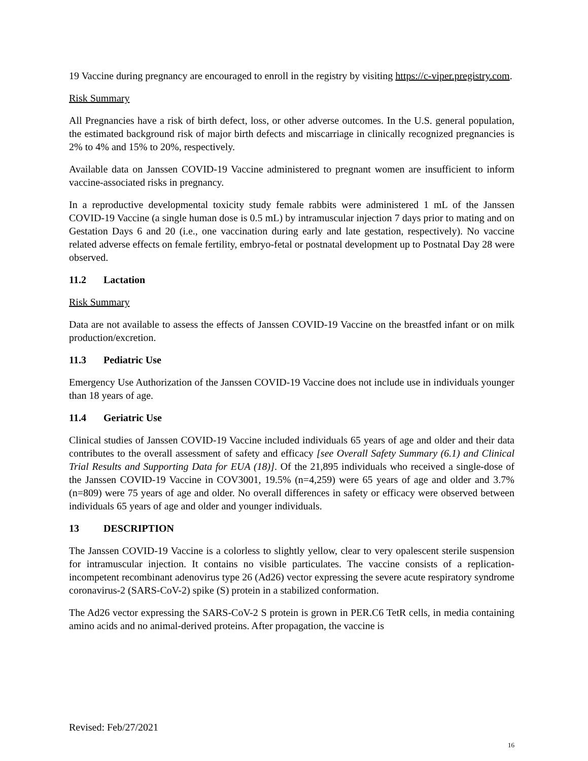19 Vaccine during pregnancy are encouraged to enroll in the registry by visiting https://c-viper.pregistry.com.
Risk Summary
All Pregnancies have a risk of birth defect, loss, or other adverse outcomes. In the U.S. general population, the estimated background risk of major birth defects and miscarriage in clinically recognized pregnancies is 2% to 4% and 15% to 20%, respectively.
Available data on Janssen COVID-19 Vaccine administered to pregnant women are insufficient to inform vaccine-associated risks in pregnancy.
In a reproductive developmental toxicity study female rabbits were administered 1 mL of the Janssen COVID-19 Vaccine (a single human dose is 0.5 mL) by intramuscular injection 7 days prior to mating and on Gestation Days 6 and 20 (i.e., one vaccination during early and late gestation, respectively). No vaccine related adverse effects on female fertility, embryo-fetal or postnatal development up to Postnatal Day 28 were observed.
11.2 Lactation
Risk Summary
Data are not available to assess the effects of Janssen COVID-19 Vaccine on the breastfed infant or on milk production/excretion.
11.3 Pediatric Use
Emergency Use Authorization of the Janssen COVID-19 Vaccine does not include use in individuals younger than 18 years of age.
11.4 Geriatric Use
Clinical studies of Janssen COVID-19 Vaccine included individuals 65 years of age and older and their data contributes to the overall assessment of safety and efficacy [see Overall Safety Summary (6.1) and Clinical Trial Results and Supporting Data for EUA (18)]. Of the 21,895 individuals who received a single-dose of the Janssen COVID-19 Vaccine in COV3001, 19.5% (n=4,259) were 65 years of age and older and 3.7% (n=809) were 75 years of age and older. No overall differences in safety or efficacy were observed between individuals 65 years of age and older and younger individuals.
13 DESCRIPTION
The Janssen COVID-19 Vaccine is a colorless to slightly yellow, clear to very opalescent sterile suspension for intramuscular injection. It contains no visible particulates. The vaccine consists of a replication-incompetent recombinant adenovirus type 26 (Ad26) vector expressing the severe acute respiratory syndrome coronavirus-2 (SARS-CoV-2) spike (S) protein in a stabilized conformation.
The Ad26 vector expressing the SARS-CoV-2 S protein is grown in PER.C6 TetR cells, in media containing amino acids and no animal-derived proteins. After propagation, the vaccine is
Revised: Feb/27/2021
16